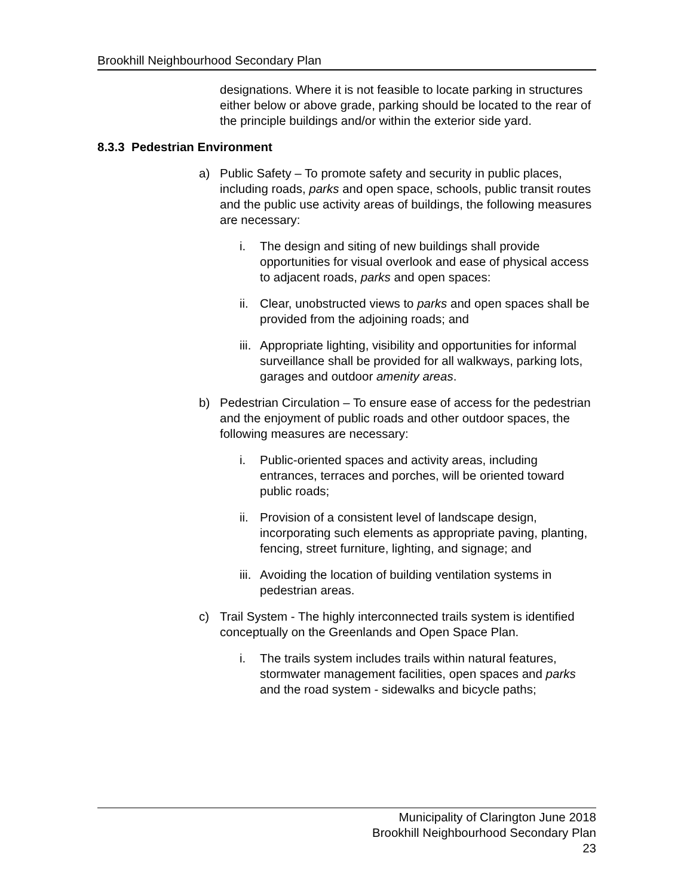Brookhill Neighbourhood Secondary Plan
designations. Where it is not feasible to locate parking in structures either below or above grade, parking should be located to the rear of the principle buildings and/or within the exterior side yard.
8.3.3 Pedestrian Environment
a) Public Safety – To promote safety and security in public places, including roads, parks and open space, schools, public transit routes and the public use activity areas of buildings, the following measures are necessary:
i. The design and siting of new buildings shall provide opportunities for visual overlook and ease of physical access to adjacent roads, parks and open spaces:
ii. Clear, unobstructed views to parks and open spaces shall be provided from the adjoining roads; and
iii. Appropriate lighting, visibility and opportunities for informal surveillance shall be provided for all walkways, parking lots, garages and outdoor amenity areas.
b) Pedestrian Circulation – To ensure ease of access for the pedestrian and the enjoyment of public roads and other outdoor spaces, the following measures are necessary:
i. Public-oriented spaces and activity areas, including entrances, terraces and porches, will be oriented toward public roads;
ii. Provision of a consistent level of landscape design, incorporating such elements as appropriate paving, planting, fencing, street furniture, lighting, and signage; and
iii. Avoiding the location of building ventilation systems in pedestrian areas.
c) Trail System - The highly interconnected trails system is identified conceptually on the Greenlands and Open Space Plan.
i. The trails system includes trails within natural features, stormwater management facilities, open spaces and parks and the road system - sidewalks and bicycle paths;
Municipality of Clarington June 2018
Brookhill Neighbourhood Secondary Plan
23